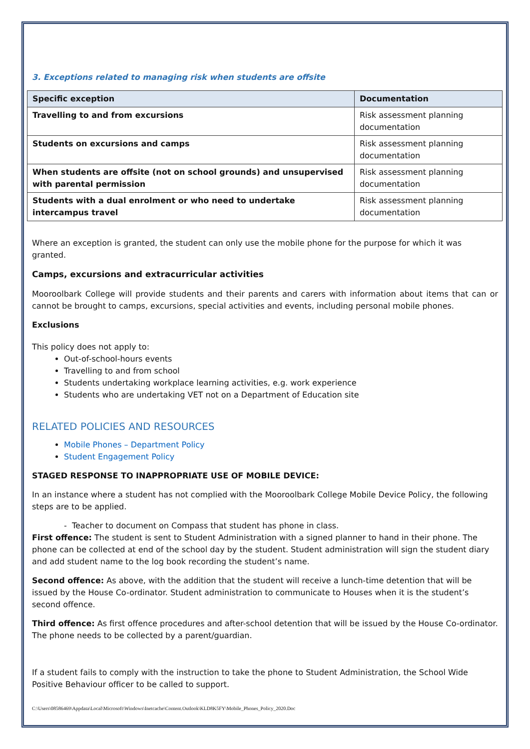3. Exceptions related to managing risk when students are offsite
| Specific exception | Documentation |
| --- | --- |
| Travelling to and from excursions | Risk assessment planning documentation |
| Students on excursions and camps | Risk assessment planning documentation |
| When students are offsite (not on school grounds) and unsupervised with parental permission | Risk assessment planning documentation |
| Students with a dual enrolment or who need to undertake intercampus travel | Risk assessment planning documentation |
Where an exception is granted, the student can only use the mobile phone for the purpose for which it was granted.
Camps, excursions and extracurricular activities
Mooroolbark College will provide students and their parents and carers with information about items that can or cannot be brought to camps, excursions, special activities and events, including personal mobile phones.
Exclusions
This policy does not apply to:
Out-of-school-hours events
Travelling to and from school
Students undertaking workplace learning activities, e.g. work experience
Students who are undertaking VET not on a Department of Education site
RELATED POLICIES AND RESOURCES
Mobile Phones – Department Policy
Student Engagement Policy
STAGED RESPONSE TO INAPPROPRIATE USE OF MOBILE DEVICE:
In an instance where a student has not complied with the Mooroolbark College Mobile Device Policy, the following steps are to be applied.
- Teacher to document on Compass that student has phone in class.
First offence: The student is sent to Student Administration with a signed planner to hand in their phone. The phone can be collected at end of the school day by the student. Student administration will sign the student diary and add student name to the log book recording the student’s name.
Second offence: As above, with the addition that the student will receive a lunch-time detention that will be issued by the House Co-ordinator. Student administration to communicate to Houses when it is the student’s second offence.
Third offence: As first offence procedures and after-school detention that will be issued by the House Co-ordinator. The phone needs to be collected by a parent/guardian.
If a student fails to comply with the instruction to take the phone to Student Administration, the School Wide Positive Behaviour officer to be called to support.
C:\Users\08586469\Appdata\Local\Microsoft\Windows\Inetcache\Content.Outlook\KLD8K5FY\Mobile_Phones_Policy_2020.Doc